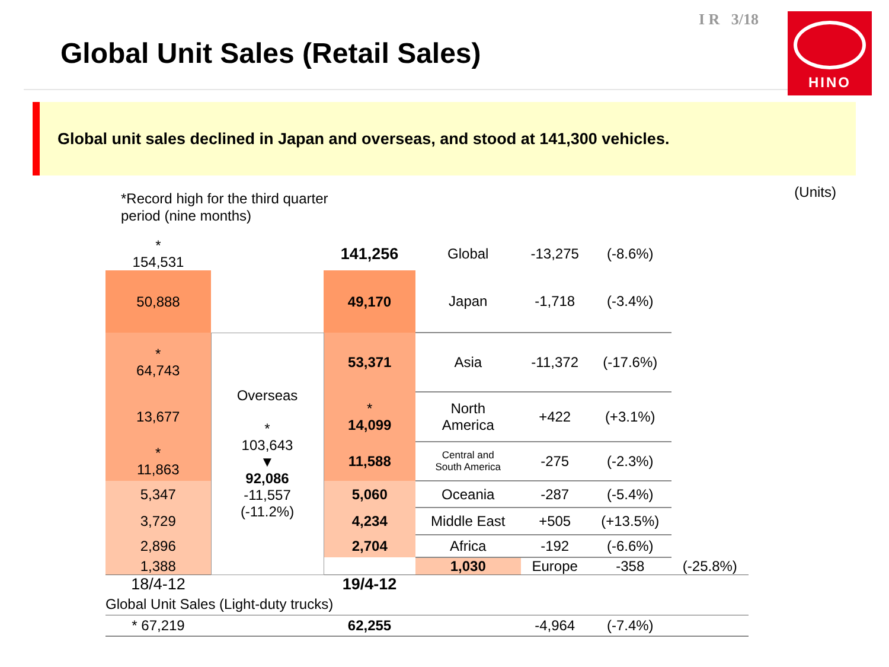Global Unit Sales (Retail Sales)
I R 3/18
HINO
Global unit sales declined in Japan and overseas, and stood at 141,300 vehicles.
*Record high for the third quarter
period (nine months)
(Units)
| * 154,531 | | 141,256 | Global | -13,275 | (-8.6%) | |
| 50,888 | | 49,170 | Japan | -1,718 | (-3.4%) | |
| * 64,743 | Overseas * 103,643 ▼ 92,086 -11,557 (-11.2%) | 53,371 | Asia | -11,372 | (-17.6%) | |
| 13,677 | | * 14,099 | North America | +422 | (+3.1%) | |
| * 11,863 | | 11,588 | Central and South America | -275 | (-2.3%) | |
| 5,347 | | 5,060 | Oceania | -287 | (-5.4%) | |
| 3,729 | | 4,234 | Middle East | +505 | (+13.5%) | |
| 2,896 | | 2,704 | Africa | -192 | (-6.6%) | |
| 1,388 | | | 1,030 | Europe | -358 | (-25.8%) |
| 18/4-12 | | 19/4-12 | | | | |
| Global Unit Sales (Light-duty trucks) | | | | | | |
| * 67,219 | | 62,255 | | -4,964 | (-7.4%) | |